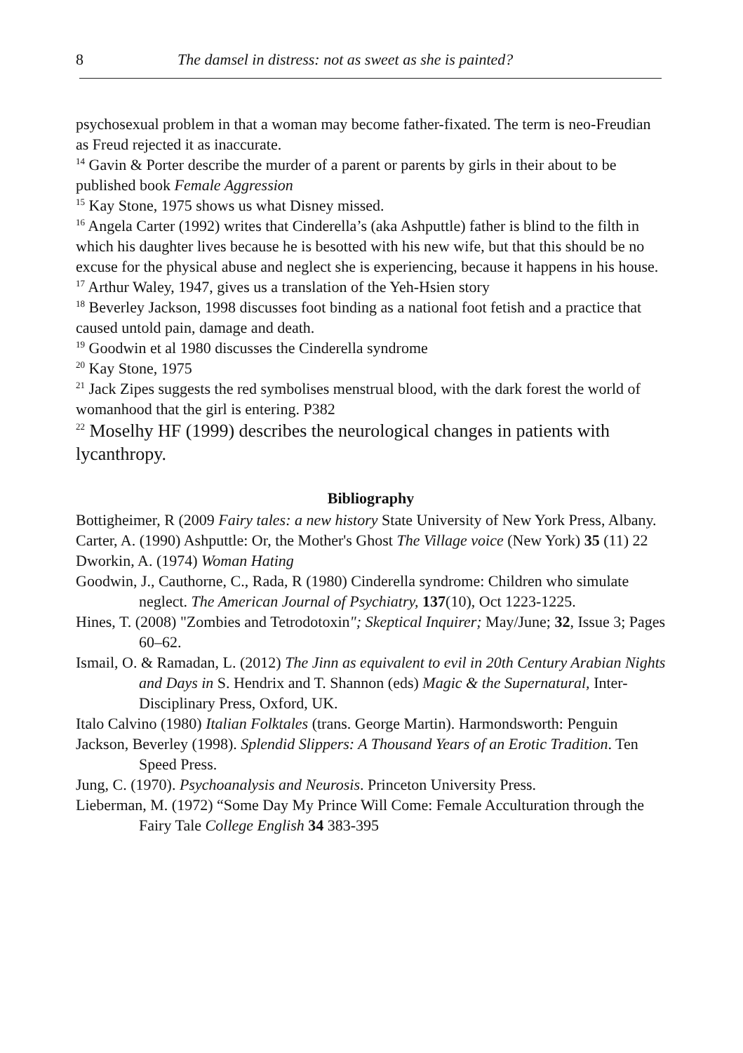8 The damsel in distress: not as sweet as she is painted?
psychosexual problem in that a woman may become father-fixated. The term is neo-Freudian as Freud rejected it as inaccurate.
<sup>14</sup> Gavin & Porter describe the murder of a parent or parents by girls in their about to be published book Female Aggression
<sup>15</sup> Kay Stone, 1975 shows us what Disney missed.
<sup>16</sup> Angela Carter (1992) writes that Cinderella’s (aka Ashputtle) father is blind to the filth in which his daughter lives because he is besotted with his new wife, but that this should be no excuse for the physical abuse and neglect she is experiencing, because it happens in his house.
<sup>17</sup> Arthur Waley, 1947, gives us a translation of the Yeh-Hsien story
<sup>18</sup> Beverley Jackson, 1998 discusses foot binding as a national foot fetish and a practice that caused untold pain, damage and death.
<sup>19</sup> Goodwin et al 1980 discusses the Cinderella syndrome
<sup>20</sup> Kay Stone, 1975
<sup>21</sup> Jack Zipes suggests the red symbolises menstrual blood, with the dark forest the world of womanhood that the girl is entering. P382
<sup>22</sup> Moselhy HF (1999) describes the neurological changes in patients with lycanthropy.
Bibliography
Bottigheimer, R (2009 Fairy tales: a new history State University of New York Press, Albany.
Carter, A. (1990) Ashputtle: Or, the Mother's Ghost The Village voice (New York) 35 (11) 22
Dworkin, A. (1974) Woman Hating
Goodwin, J., Cauthorne, C., Rada, R (1980) Cinderella syndrome: Children who simulate neglect. The American Journal of Psychiatry, 137(10), Oct 1223-1225.
Hines, T. (2008) "Zombies and Tetrodotoxin"; Skeptical Inquirer; May/June; 32, Issue 3; Pages 60–62.
Ismail, O. & Ramadan, L. (2012) The Jinn as equivalent to evil in 20th Century Arabian Nights and Days in S. Hendrix and T. Shannon (eds) Magic & the Supernatural, Inter-Disciplinary Press, Oxford, UK.
Italo Calvino (1980) Italian Folktales (trans. George Martin). Harmondsworth: Penguin
Jackson, Beverley (1998). Splendid Slippers: A Thousand Years of an Erotic Tradition. Ten Speed Press.
Jung, C. (1970). Psychoanalysis and Neurosis. Princeton University Press.
Lieberman, M. (1972) “Some Day My Prince Will Come: Female Acculturation through the Fairy Tale College English 34 383-395